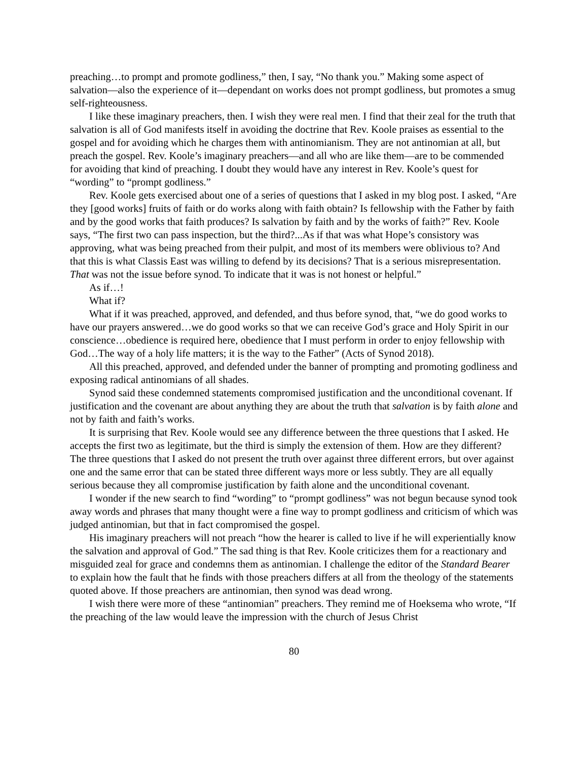preaching…to prompt and promote godliness,” then, I say, “No thank you.” Making some aspect of salvation—also the experience of it—dependant on works does not prompt godliness, but promotes a smug self-righteousness.
I like these imaginary preachers, then. I wish they were real men. I find that their zeal for the truth that salvation is all of God manifests itself in avoiding the doctrine that Rev. Koole praises as essential to the gospel and for avoiding which he charges them with antinomianism. They are not antinomian at all, but preach the gospel. Rev. Koole’s imaginary preachers—and all who are like them—are to be commended for avoiding that kind of preaching. I doubt they would have any interest in Rev. Koole’s quest for “wording” to “prompt godliness.”
Rev. Koole gets exercised about one of a series of questions that I asked in my blog post. I asked, “Are they [good works] fruits of faith or do works along with faith obtain? Is fellowship with the Father by faith and by the good works that faith produces? Is salvation by faith and by the works of faith?” Rev. Koole says, “The first two can pass inspection, but the third?...As if that was what Hope’s consistory was approving, what was being preached from their pulpit, and most of its members were oblivious to? And that this is what Classis East was willing to defend by its decisions? That is a serious misrepresentation. That was not the issue before synod. To indicate that it was is not honest or helpful.”
As if…!
What if?
What if it was preached, approved, and defended, and thus before synod, that, “we do good works to have our prayers answered…we do good works so that we can receive God’s grace and Holy Spirit in our conscience…obedience is required here, obedience that I must perform in order to enjoy fellowship with God…The way of a holy life matters; it is the way to the Father” (Acts of Synod 2018).
All this preached, approved, and defended under the banner of prompting and promoting godliness and exposing radical antinomians of all shades.
Synod said these condemned statements compromised justification and the unconditional covenant. If justification and the covenant are about anything they are about the truth that salvation is by faith alone and not by faith and faith’s works.
It is surprising that Rev. Koole would see any difference between the three questions that I asked. He accepts the first two as legitimate, but the third is simply the extension of them. How are they different? The three questions that I asked do not present the truth over against three different errors, but over against one and the same error that can be stated three different ways more or less subtly. They are all equally serious because they all compromise justification by faith alone and the unconditional covenant.
I wonder if the new search to find “wording” to “prompt godliness” was not begun because synod took away words and phrases that many thought were a fine way to prompt godliness and criticism of which was judged antinomian, but that in fact compromised the gospel.
His imaginary preachers will not preach “how the hearer is called to live if he will experientially know the salvation and approval of God.” The sad thing is that Rev. Koole criticizes them for a reactionary and misguided zeal for grace and condemns them as antinomian. I challenge the editor of the Standard Bearer to explain how the fault that he finds with those preachers differs at all from the theology of the statements quoted above. If those preachers are antinomian, then synod was dead wrong.
I wish there were more of these “antinomian” preachers. They remind me of Hoeksema who wrote, “If the preaching of the law would leave the impression with the church of Jesus Christ
80